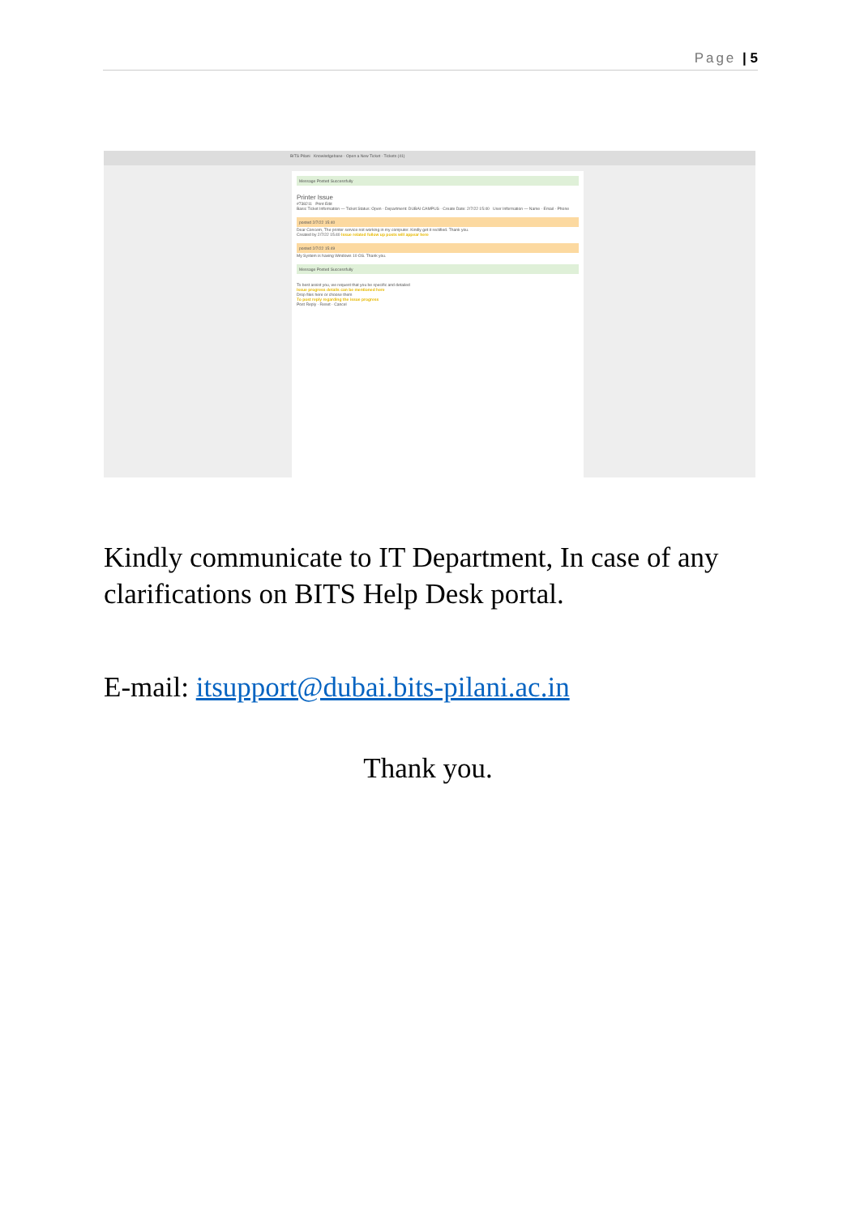Page | 5
BITS Pilani Knowledgebase · Open a New Ticket · Tickets (41)
Message Posted Successfully
Printer Issue
#738211 Print Edit
Basic Ticket Information — Ticket Status: Open · Department: DUBAI CAMPUS · Create Date: 2/7/22 15:40 User Information — Name · Email · Phone
posted 2/7/22 15:40
Dear Concern, The printer service not working in my computer. Kindly get it rectified. Thank you.
Created by 2/7/22 15:40 Issue related follow up posts will appear here
posted 2/7/22 15:49
My System is having Windows 10 OS. Thank you.
Message Posted Successfully
To best assist you, we request that you be specific and detailed
Issue progress details can be mentioned here
Drop files here or choose them
To post reply regarding the issue progress
Post Reply · Reset · Cancel
Kindly communicate to IT Department, In case of any clarifications on BITS Help Desk portal.
E-mail: itsupport@dubai.bits-pilani.ac.in
Thank you.